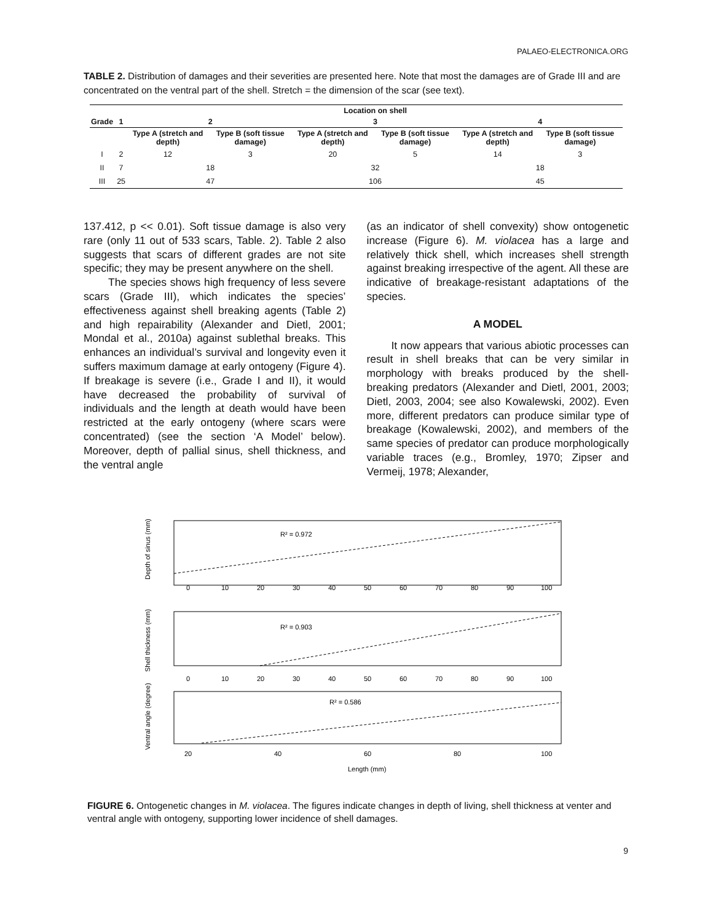PALAEO-ELECTRONICA.ORG
TABLE 2. Distribution of damages and their severities are presented here. Note that most the damages are of Grade III and are concentrated on the ventral part of the shell. Stretch = the dimension of the scar (see text).
| | | Location on shell | | | | | |
| --- | --- | --- | --- | --- | --- | --- | --- |
| Grade | 1 | 2 | | 3 | | 4 | |
| | | Type A (stretch and depth) | Type B (soft tissue damage) | Type A (stretch and depth) | Type B (soft tissue damage) | Type A (stretch and depth) | Type B (soft tissue damage) |
| I | 2 | 12 | 3 | 20 | 5 | 14 | 3 |
| II | 7 | 18 | | 32 | | 18 | |
| III | 25 | 47 | | 106 | | 45 | |
137.412, p << 0.01). Soft tissue damage is also very rare (only 11 out of 533 scars, Table. 2). Table 2 also suggests that scars of different grades are not site specific; they may be present anywhere on the shell.
The species shows high frequency of less severe scars (Grade III), which indicates the species’ effectiveness against shell breaking agents (Table 2) and high repairability (Alexander and Dietl, 2001; Mondal et al., 2010a) against sublethal breaks. This enhances an individual’s survival and longevity even it suffers maximum damage at early ontogeny (Figure 4). If breakage is severe (i.e., Grade I and II), it would have decreased the probability of survival of individuals and the length at death would have been restricted at the early ontogeny (where scars were concentrated) (see the section ‘A Model’ below). Moreover, depth of pallial sinus, shell thickness, and the ventral angle
(as an indicator of shell convexity) show ontogenetic increase (Figure 6). M. violacea has a large and relatively thick shell, which increases shell strength against breaking irrespective of the agent. All these are indicative of breakage-resistant adaptations of the species.
A MODEL
It now appears that various abiotic processes can result in shell breaks that can be very similar in morphology with breaks produced by the shell-breaking predators (Alexander and Dietl, 2001, 2003; Dietl, 2003, 2004; see also Kowalewski, 2002). Even more, different predators can produce similar type of breakage (Kowalewski, 2002), and members of the same species of predator can produce morphologically variable traces (e.g., Bromley, 1970; Zipser and Vermeij, 1978; Alexander,
R² = 0.972
Depth of sinus (mm)
0
10
20
30
40
50
60
70
80
90
100
R² = 0.903
Shell thickness (mm)
0
10
20
30
40
50
60
70
80
90
100
R² = 0.586
Ventral angle (degree)
20
40
60
80
100
Length (mm)
FIGURE 6. Ontogenetic changes in M. violacea. The figures indicate changes in depth of living, shell thickness at venter and ventral angle with ontogeny, supporting lower incidence of shell damages.
9